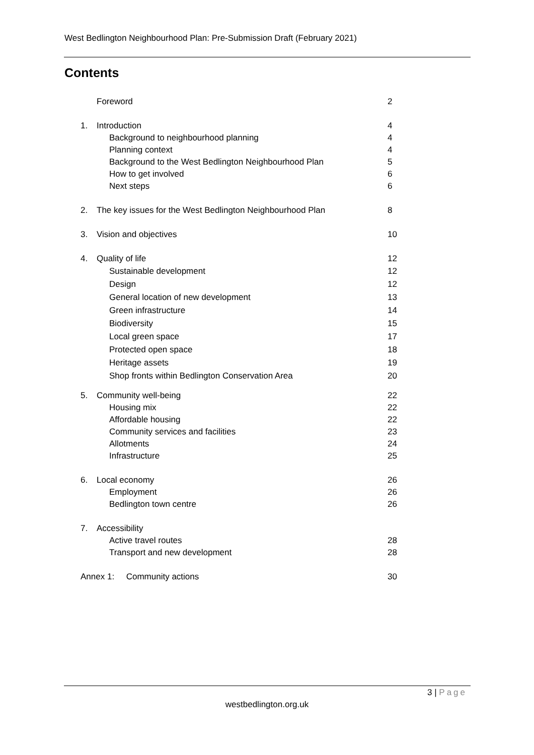West Bedlington Neighbourhood Plan: Pre-Submission Draft (February 2021)
Contents
Foreword 2
1. Introduction 4
Background to neighbourhood planning 4
Planning context 4
Background to the West Bedlington Neighbourhood Plan 5
How to get involved 6
Next steps 6
2. The key issues for the West Bedlington Neighbourhood Plan 8
3. Vision and objectives 10
4. Quality of life 12
Sustainable development 12
Design 12
General location of new development 13
Green infrastructure 14
Biodiversity 15
Local green space 17
Protected open space 18
Heritage assets 19
Shop fronts within Bedlington Conservation Area 20
5. Community well-being 22
Housing mix 22
Affordable housing 22
Community services and facilities 23
Allotments 24
Infrastructure 25
6. Local economy 26
Employment 26
Bedlington town centre 26
7. Accessibility
Active travel routes 28
Transport and new development 28
Annex 1: Community actions 30
3 | Page
westbedlington.org.uk